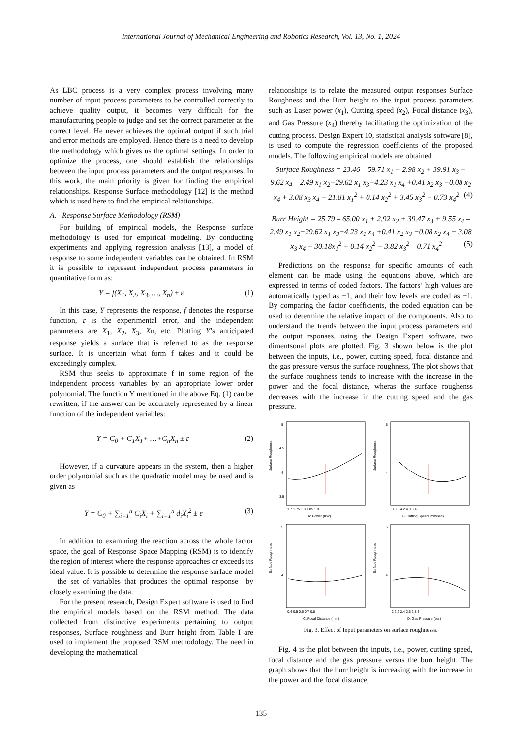International Journal of Mechanical Engineering and Robotics Research, Vol. 13, No. 1, 2024
As LBC process is a very complex process involving many number of input process parameters to be controlled correctly to achieve quality output, it becomes very difficult for the manufacturing people to judge and set the correct parameter at the correct level. He never achieves the optimal output if such trial and error methods are employed. Hence there is a need to develop the methodology which gives us the optimal settings. In order to optimize the process, one should establish the relationships between the input process parameters and the output responses. In this work, the main priority is given for finding the empirical relationships. Response Surface methodology [12] is the method which is used here to find the empirical relationships.
A. Response Surface Methodology (RSM)
For building of empirical models, the Response surface methodology is used for empirical modeling. By conducting experiments and applying regression analysis [13], a model of response to some independent variables can be obtained. In RSM it is possible to represent independent process parameters in quantitative form as:
Y = f(X<sub>1</sub>, X<sub>2</sub>, X<sub>3</sub>, …, X<sub>n</sub>) ± ε (1)
In this case, Y represents the response, f denotes the response function, ε is the experimental error, and the independent parameters are X<sub>1</sub>, X<sub>2</sub>, X<sub>3</sub>, Xn, etc. Plotting Y’s anticipated response yields a surface that is referred to as the response surface. It is uncertain what form f takes and it could be exceedingly complex.
RSM thus seeks to approximate f in some region of the independent process variables by an appropriate lower order polynomial. The function Y mentioned in the above Eq. (1) can be rewritten, if the answer can be accurately represented by a linear function of the independent variables:
Y = C<sub>0</sub> + C<sub>1</sub>X<sub>1</sub>+ …+C<sub>n</sub>X<sub>n</sub> ± ε (2)
However, if a curvature appears in the system, then a higher order polynomial such as the quadratic model may be used and is given as
Y = C<sub>0</sub> + ∑<sub>i=1</sub><sup>n</sup> C<sub>i</sub>X<sub>i</sub> + ∑<sub>i=1</sub><sup>n</sup> d<sub>i</sub>X<sub>i</sub><sup>2</sup> ± ε (3)
In addition to examining the reaction across the whole factor space, the goal of Response Space Mapping (RSM) is to identify the region of interest where the response approaches or exceeds its ideal value. It is possible to determine the response surface model—the set of variables that produces the optimal response—by closely examining the data.
For the present research, Design Expert software is used to find the empirical models based on the RSM method. The data collected from distinctive experiments pertaining to output responses, Surface roughness and Burr height from Table I are used to implement the proposed RSM methodology. The need in developing the mathematical
relationships is to relate the measured output responses Surface Roughness and the Burr height to the input process parameters such as Laser power (x<sub>1</sub>), Cutting speed (x<sub>2</sub>), Focal distance (x<sub>3</sub>), and Gas Pressure (x<sub>4</sub>) thereby facilitating the optimization of the cutting process. Design Expert 10, statistical analysis software [8], is used to compute the regression coefficients of the proposed models. The following empirical models are obtained
Surface Roughness = 23.46 – 59.71 x<sub>1</sub> + 2.98 x<sub>2</sub> + 39.91 x<sub>3</sub> + 9.62 x<sub>4</sub> – 2.49 x<sub>1</sub> x<sub>2</sub>−29.62 x<sub>1</sub> x<sub>3</sub>−4.23 x<sub>1</sub> x<sub>4</sub> +0.41 x<sub>2</sub> x<sub>3</sub> −0.08 x<sub>2</sub> x<sub>4</sub> + 3.08 x<sub>3</sub> x<sub>4</sub> + 21.81 x<sub>1</sub><sup>2</sup> + 0.14 x<sub>2</sub><sup>2</sup> + 3.45 x<sub>3</sub><sup>2</sup> − 0.73 x<sub>4</sub><sup>2</sup> (4)
Burr Height = 25.79 – 65.00 x<sub>1</sub> + 2.92 x<sub>2</sub> + 39.47 x<sub>3</sub> + 9.55 x<sub>4</sub> – 2.49 x<sub>1</sub> x<sub>2</sub>−29.62 x<sub>1</sub> x<sub>3</sub>−4.23 x<sub>1</sub> x<sub>4</sub> +0.41 x<sub>2</sub> x<sub>3</sub> −0.08 x<sub>2</sub> x<sub>4</sub> + 3.08 x<sub>3</sub> x<sub>4</sub> + 30.18x<sub>1</sub><sup>2</sup> + 0.14 x<sub>2</sub><sup>2</sup> + 3.82 x<sub>3</sub><sup>2</sup> – 0.71 x<sub>4</sub><sup>2</sup> (5)
Predictions on the response for specific amounts of each element can be made using the equations above, which are expressed in terms of coded factors. The factors’ high values are automatically typed as +1, and their low levels are coded as −1. By comparing the factor coefficients, the coded equation can be used to determine the relative impact of the components. Also to understand the trends between the input process parameters and the output rsponses, using the Design Expert software, two dimentsonal plots are plotted. Fig. 3 shown below is the plot between the inputs, i.e., power, cutting speed, focal distance and the gas pressure versus the surface roughness, The plot shows that the surface roughness tends to increase with the increase in the power and the focal distance, wheras the surface roughenss decreases with the increase in the cutting speed and the gas pressure.
Surface Roughness
5
4.5
4
3.5
1.7 1.75 1.8 1.85 1.9
A: Power (KW)
Surface Roughness
5
4
3 3.6 4.2 4.8 5.4 6
B: Cutting Speed (mm/sec)
Surface Roughness
5
4
0.4 0.5 0.6 0.7 0.8
C: Focal Distance (mm)
Surface Roughness
5
4
2 2.2 2.4 2.6 2.8 3
D: Gas Pressure (bar)
Fig. 3. Effect of Input parameters on surface roughnesss.
Fig. 4 is the plot between the inputs, i.e., power, cutting speed, focal distance and the gas pressure versus the burr height. The graph shows that the burr height is increasing with the increase in the power and the focal distance,
135